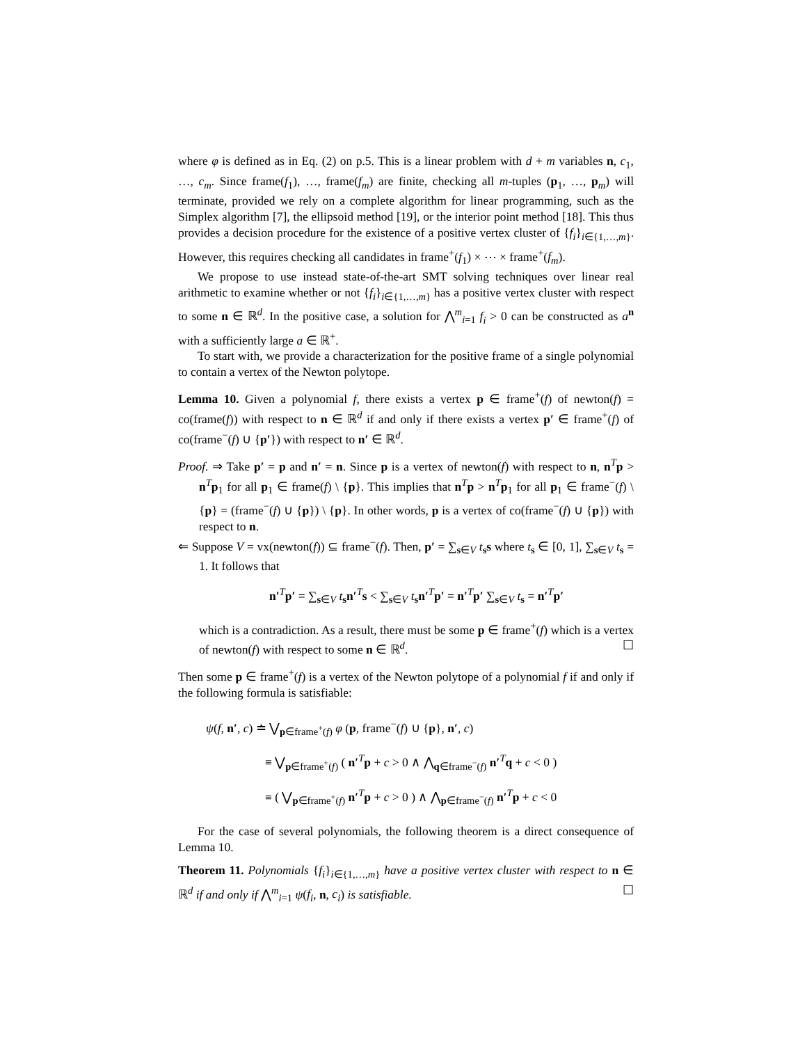where φ is defined as in Eq. (2) on p.5. This is a linear problem with d + m variables n, c<sub>1</sub>, …, c<sub>m</sub>. Since frame(f<sub>1</sub>), …, frame(f<sub>m</sub>) are finite, checking all m-tuples (p<sub>1</sub>, …, p<sub>m</sub>) will terminate, provided we rely on a complete algorithm for linear programming, such as the Simplex algorithm [7], the ellipsoid method [19], or the interior point method [18]. This thus provides a decision procedure for the existence of a positive vertex cluster of {f<sub>i</sub>}<sub>i∈{1,…,m}</sub>. However, this requires checking all candidates in frame<sup>+</sup>(f<sub>1</sub>) × ⋯ × frame<sup>+</sup>(f<sub>m</sub>).
We propose to use instead state-of-the-art SMT solving techniques over linear real arithmetic to examine whether or not {f<sub>i</sub>}<sub>i∈{1,…,m}</sub> has a positive vertex cluster with respect to some n ∈ ℝ<sup>d</sup>. In the positive case, a solution for ⋀<sup>m</sup><sub>i=1</sub> f<sub>i</sub> > 0 can be constructed as a<sup>n</sup> with a sufficiently large a ∈ ℝ<sup>+</sup>.
To start with, we provide a characterization for the positive frame of a single polynomial to contain a vertex of the Newton polytope.
Lemma 10. Given a polynomial f, there exists a vertex p ∈ frame<sup>+</sup>(f) of newton(f) = co(frame(f)) with respect to n ∈ ℝ<sup>d</sup> if and only if there exists a vertex p′ ∈ frame<sup>+</sup>(f) of co(frame<sup>−</sup>(f) ∪ {p′}) with respect to n′ ∈ ℝ<sup>d</sup>.
Proof. ⇒ Take p′ = p and n′ = n. Since p is a vertex of newton(f) with respect to n, n<sup>T</sup>p > n<sup>T</sup>p<sub>1</sub> for all p<sub>1</sub> ∈ frame(f) \ {p}. This implies that n<sup>T</sup>p > n<sup>T</sup>p<sub>1</sub> for all p<sub>1</sub> ∈ frame<sup>−</sup>(f) \ {p} = (frame<sup>−</sup>(f) ∪ {p}) \ {p}. In other words, p is a vertex of co(frame<sup>−</sup>(f) ∪ {p}) with respect to n.
⇐ Suppose V = vx(newton(f)) ⊆ frame<sup>−</sup>(f). Then, p′ = ∑<sub>s∈V</sub> t<sub>s</sub>s where t<sub>s</sub> ∈ [0, 1], ∑<sub>s∈V</sub> t<sub>s</sub> = 1. It follows that
n′<sup>T</sup>p′ = ∑<sub>s∈V</sub> t<sub>s</sub>n′<sup>T</sup>s < ∑<sub>s∈V</sub> t<sub>s</sub>n′<sup>T</sup>p′ = n′<sup>T</sup>p′ ∑<sub>s∈V</sub> t<sub>s</sub> = n′<sup>T</sup>p′
which is a contradiction. As a result, there must be some p ∈ frame<sup>+</sup>(f) which is a vertex of newton(f) with respect to some n ∈ ℝ<sup>d</sup>. ☐
Then some p ∈ frame<sup>+</sup>(f) is a vertex of the Newton polytope of a polynomial f if and only if the following formula is satisfiable:
ψ(f, n′, c) ≐ ⋁<sub>p∈frame<sup>+</sup>(f)</sub> φ (p, frame<sup>−</sup>(f) ∪ {p}, n′, c)
≡ ⋁<sub>p∈frame<sup>+</sup>(f)</sub> ( n′<sup>T</sup>p + c > 0 ∧ ⋀<sub>q∈frame<sup>−</sup>(f)</sub> n′<sup>T</sup>q + c < 0 )
≡ ( ⋁<sub>p∈frame<sup>+</sup>(f)</sub> n′<sup>T</sup>p + c > 0 ) ∧ ⋀<sub>p∈frame<sup>−</sup>(f)</sub> n′<sup>T</sup>p + c < 0
For the case of several polynomials, the following theorem is a direct consequence of Lemma 10.
Theorem 11. Polynomials {f<sub>i</sub>}<sub>i∈{1,…,m}</sub> have a positive vertex cluster with respect to n ∈ ℝ<sup>d</sup> if and only if ⋀<sup>m</sup><sub>i=1</sub> ψ(f<sub>i</sub>, n, c<sub>i</sub>) is satisfiable. ☐